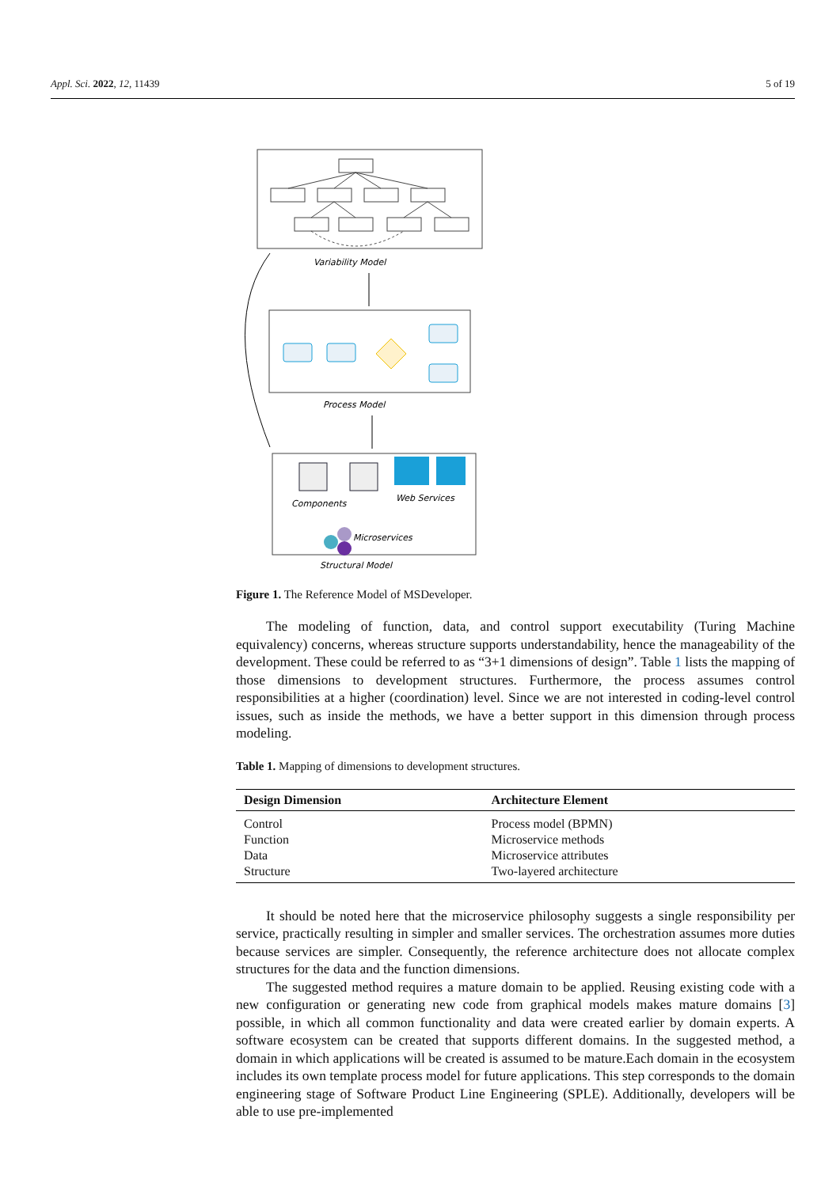Appl. Sci. 2022, 12, 11439 5 of 19
Variability Model
Process Model
Components
Web Services
Microservices
Structural Model
Figure 1. The Reference Model of MSDeveloper.
The modeling of function, data, and control support executability (Turing Machine equivalency) concerns, whereas structure supports understandability, hence the manageability of the development. These could be referred to as “3+1 dimensions of design”. Table 1 lists the mapping of those dimensions to development structures. Furthermore, the process assumes control responsibilities at a higher (coordination) level. Since we are not interested in coding-level control issues, such as inside the methods, we have a better support in this dimension through process modeling.
Table 1. Mapping of dimensions to development structures.
| Design Dimension | Architecture Element |
| --- | --- |
| Control | Process model (BPMN) |
| Function | Microservice methods |
| Data | Microservice attributes |
| Structure | Two-layered architecture |
It should be noted here that the microservice philosophy suggests a single responsibility per service, practically resulting in simpler and smaller services. The orchestration assumes more duties because services are simpler. Consequently, the reference architecture does not allocate complex structures for the data and the function dimensions.
The suggested method requires a mature domain to be applied. Reusing existing code with a new configuration or generating new code from graphical models makes mature domains [3] possible, in which all common functionality and data were created earlier by domain experts. A software ecosystem can be created that supports different domains. In the suggested method, a domain in which applications will be created is assumed to be mature.Each domain in the ecosystem includes its own template process model for future applications. This step corresponds to the domain engineering stage of Software Product Line Engineering (SPLE). Additionally, developers will be able to use pre-implemented